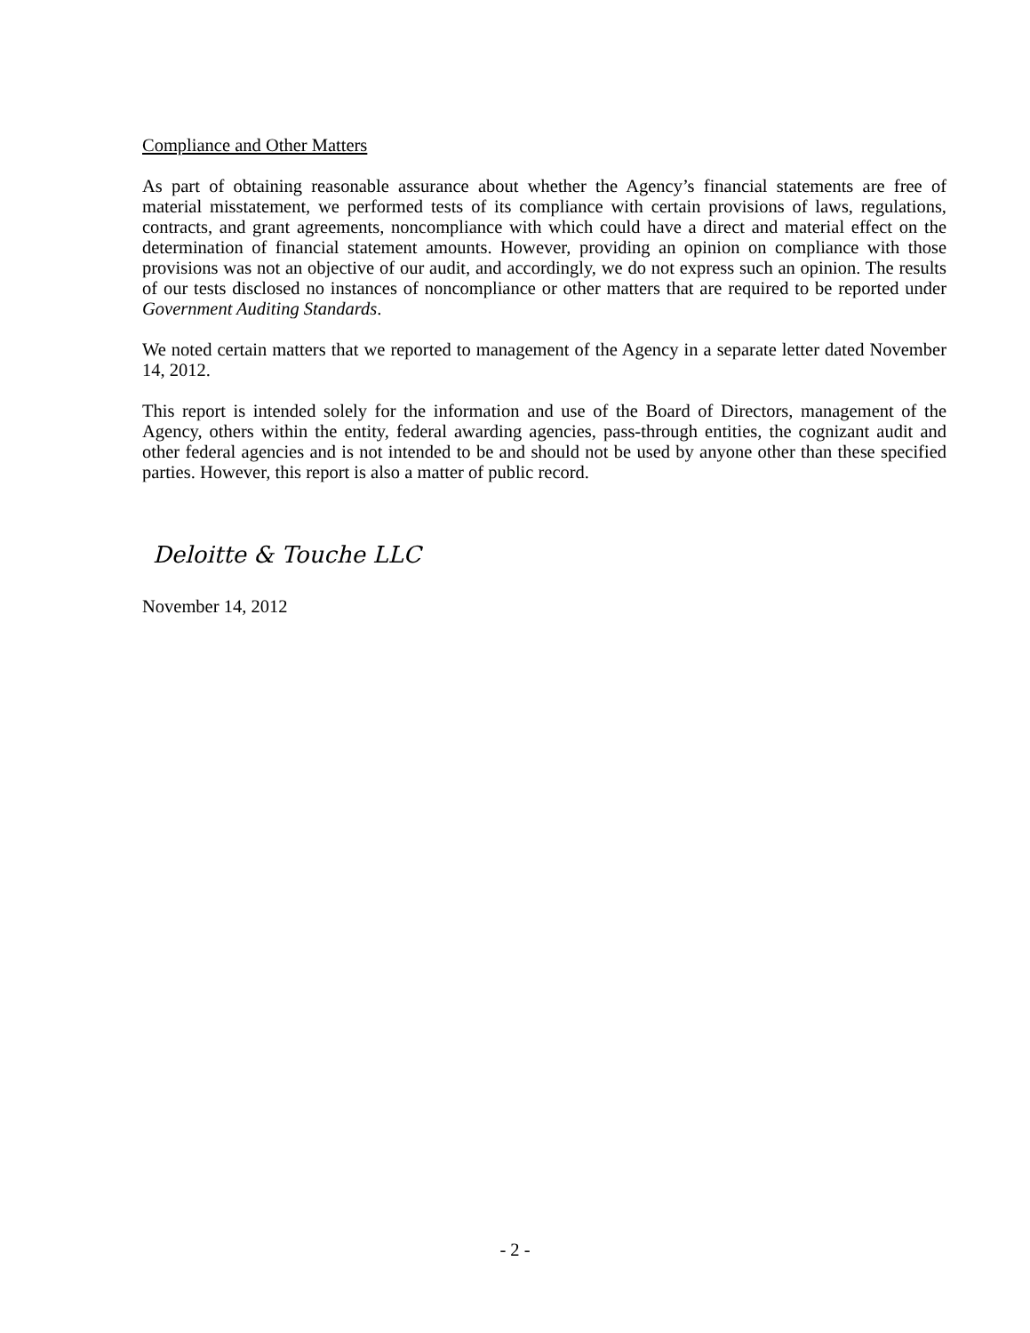Compliance and Other Matters
As part of obtaining reasonable assurance about whether the Agency’s financial statements are free of material misstatement, we performed tests of its compliance with certain provisions of laws, regulations, contracts, and grant agreements, noncompliance with which could have a direct and material effect on the determination of financial statement amounts. However, providing an opinion on compliance with those provisions was not an objective of our audit, and accordingly, we do not express such an opinion. The results of our tests disclosed no instances of noncompliance or other matters that are required to be reported under Government Auditing Standards.
We noted certain matters that we reported to management of the Agency in a separate letter dated November 14, 2012.
This report is intended solely for the information and use of the Board of Directors, management of the Agency, others within the entity, federal awarding agencies, pass-through entities, the cognizant audit and other federal agencies and is not intended to be and should not be used by anyone other than these specified parties. However, this report is also a matter of public record.
Deloitte & Touche LLC
November 14, 2012
- 2 -